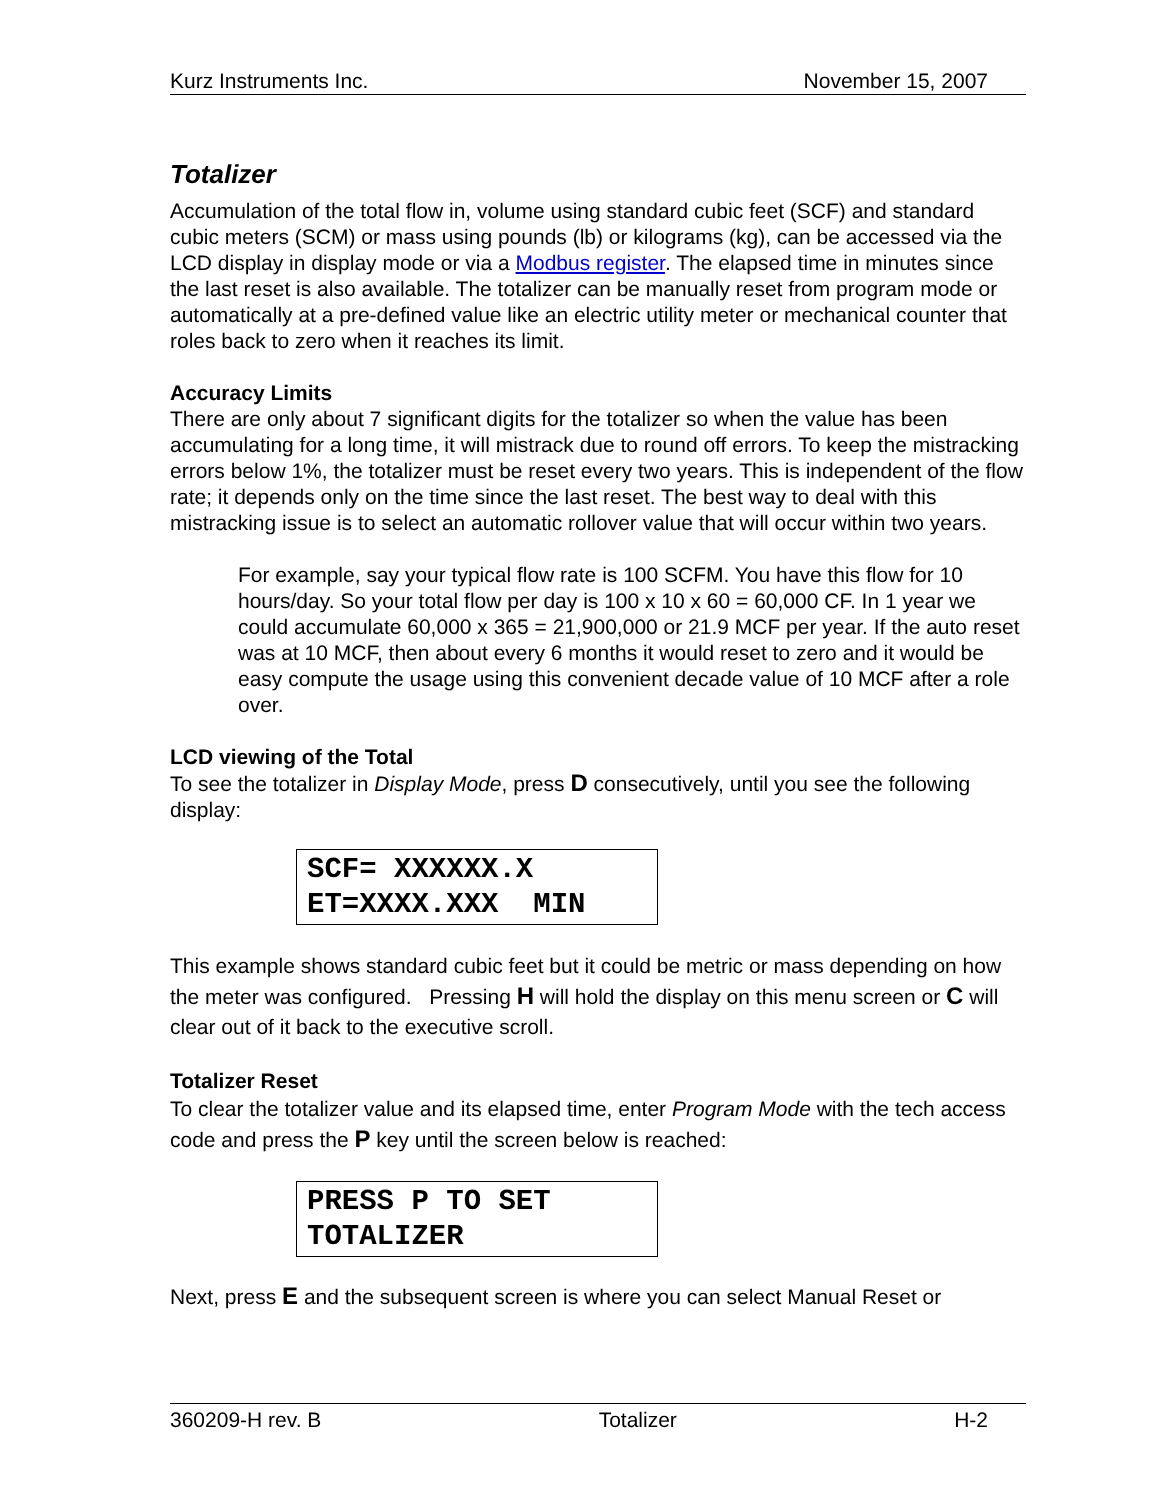Kurz Instruments Inc. November 15, 2007
Totalizer
Accumulation of the total flow in, volume using standard cubic feet (SCF) and standard cubic meters (SCM) or mass using pounds (lb) or kilograms (kg), can be accessed via the LCD display in display mode or via a Modbus register. The elapsed time in minutes since the last reset is also available. The totalizer can be manually reset from program mode or automatically at a pre-defined value like an electric utility meter or mechanical counter that roles back to zero when it reaches its limit.
Accuracy Limits
There are only about 7 significant digits for the totalizer so when the value has been accumulating for a long time, it will mistrack due to round off errors. To keep the mistracking errors below 1%, the totalizer must be reset every two years. This is independent of the flow rate; it depends only on the time since the last reset. The best way to deal with this mistracking issue is to select an automatic rollover value that will occur within two years.
For example, say your typical flow rate is 100 SCFM. You have this flow for 10 hours/day. So your total flow per day is 100 x 10 x 60 = 60,000 CF. In 1 year we could accumulate 60,000 x 365 = 21,900,000 or 21.9 MCF per year. If the auto reset was at 10 MCF, then about every 6 months it would reset to zero and it would be easy compute the usage using this convenient decade value of 10 MCF after a role over.
LCD viewing of the Total
To see the totalizer in Display Mode, press D consecutively, until you see the following display:
SCF= XXXXXX.X ET=XXXX.XXX MIN
This example shows standard cubic feet but it could be metric or mass depending on how the meter was configured. Pressing H will hold the display on this menu screen or C will clear out of it back to the executive scroll.
Totalizer Reset
To clear the totalizer value and its elapsed time, enter Program Mode with the tech access code and press the P key until the screen below is reached:
PRESS P TO SET TOTALIZER
Next, press E and the subsequent screen is where you can select Manual Reset or
360209-H rev. B Totalizer H-2